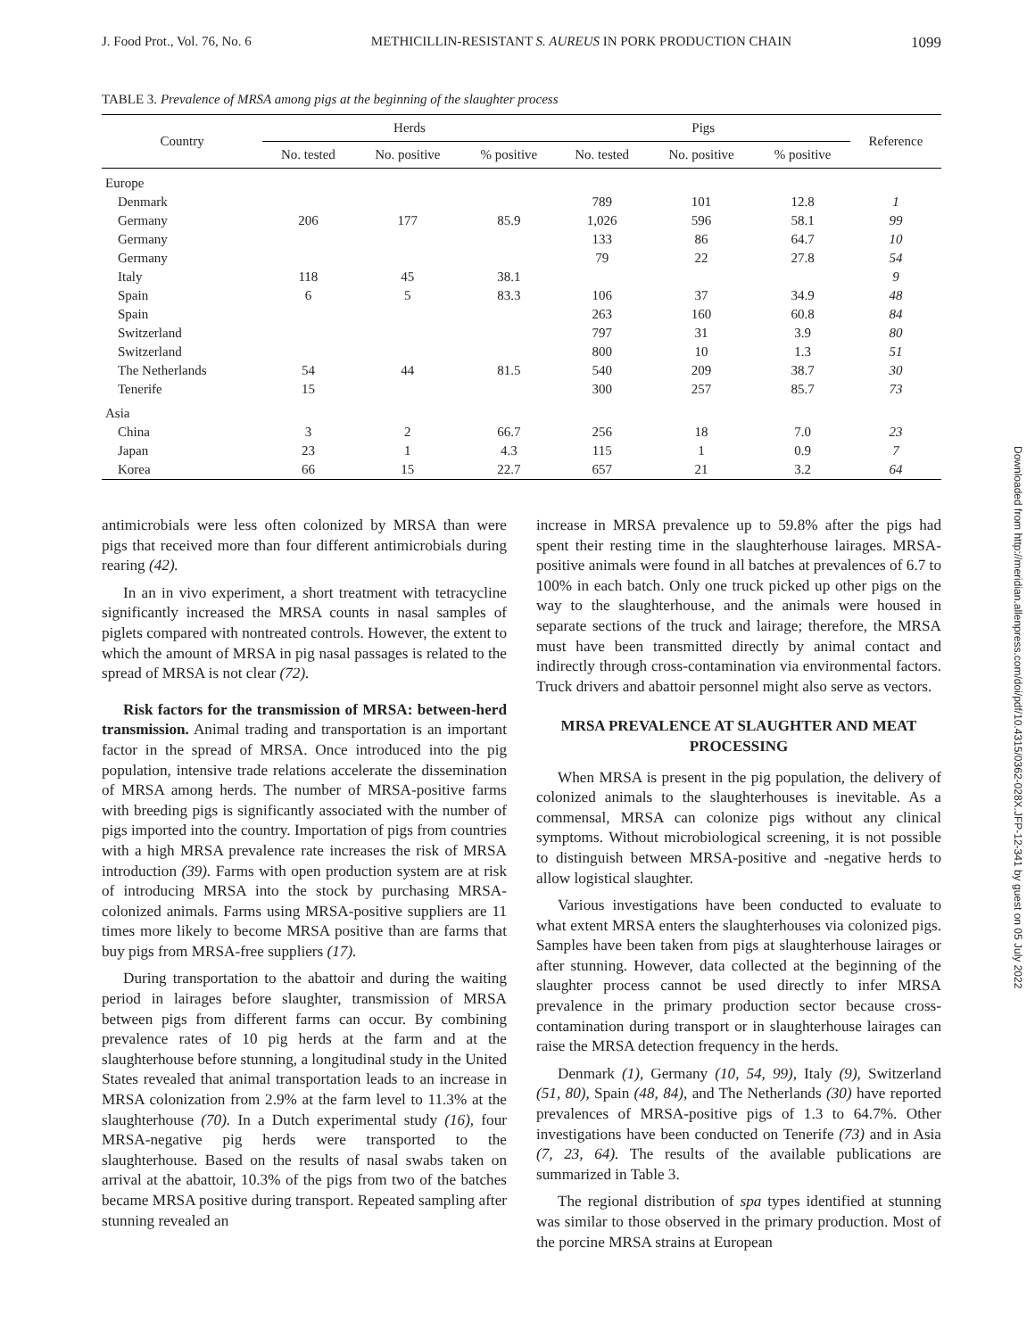J. Food Prot., Vol. 76, No. 6 METHICILLIN-RESISTANT S. AUREUS IN PORK PRODUCTION CHAIN 1099
TABLE 3. Prevalence of MRSA among pigs at the beginning of the slaughter process
| Country | Herds | | | Pigs | | | Reference |
| --- | --- | --- | --- | --- | --- | --- | --- |
| | No. tested | No. positive | % positive | No. tested | No. positive | % positive | |
| Europe | | | | | | | |
| Denmark | | | | 789 | 101 | 12.8 | 1 |
| Germany | 206 | 177 | 85.9 | 1,026 | 596 | 58.1 | 99 |
| Germany | | | | 133 | 86 | 64.7 | 10 |
| Germany | | | | 79 | 22 | 27.8 | 54 |
| Italy | 118 | 45 | 38.1 | | | | 9 |
| Spain | 6 | 5 | 83.3 | 106 | 37 | 34.9 | 48 |
| Spain | | | | 263 | 160 | 60.8 | 84 |
| Switzerland | | | | 797 | 31 | 3.9 | 80 |
| Switzerland | | | | 800 | 10 | 1.3 | 51 |
| The Netherlands | 54 | 44 | 81.5 | 540 | 209 | 38.7 | 30 |
| Tenerife | 15 | | | 300 | 257 | 85.7 | 73 |
| Asia | | | | | | | |
| China | 3 | 2 | 66.7 | 256 | 18 | 7.0 | 23 |
| Japan | 23 | 1 | 4.3 | 115 | 1 | 0.9 | 7 |
| Korea | 66 | 15 | 22.7 | 657 | 21 | 3.2 | 64 |
antimicrobials were less often colonized by MRSA than were pigs that received more than four different antimicrobials during rearing (42).
In an in vivo experiment, a short treatment with tetracycline significantly increased the MRSA counts in nasal samples of piglets compared with nontreated controls. However, the extent to which the amount of MRSA in pig nasal passages is related to the spread of MRSA is not clear (72).
Risk factors for the transmission of MRSA: between-herd transmission. Animal trading and transportation is an important factor in the spread of MRSA. Once introduced into the pig population, intensive trade relations accelerate the dissemination of MRSA among herds. The number of MRSA-positive farms with breeding pigs is significantly associated with the number of pigs imported into the country. Importation of pigs from countries with a high MRSA prevalence rate increases the risk of MRSA introduction (39). Farms with open production system are at risk of introducing MRSA into the stock by purchasing MRSA-colonized animals. Farms using MRSA-positive suppliers are 11 times more likely to become MRSA positive than are farms that buy pigs from MRSA-free suppliers (17).
During transportation to the abattoir and during the waiting period in lairages before slaughter, transmission of MRSA between pigs from different farms can occur. By combining prevalence rates of 10 pig herds at the farm and at the slaughterhouse before stunning, a longitudinal study in the United States revealed that animal transportation leads to an increase in MRSA colonization from 2.9% at the farm level to 11.3% at the slaughterhouse (70). In a Dutch experimental study (16), four MRSA-negative pig herds were transported to the slaughterhouse. Based on the results of nasal swabs taken on arrival at the abattoir, 10.3% of the pigs from two of the batches became MRSA positive during transport. Repeated sampling after stunning revealed an
increase in MRSA prevalence up to 59.8% after the pigs had spent their resting time in the slaughterhouse lairages. MRSA-positive animals were found in all batches at prevalences of 6.7 to 100% in each batch. Only one truck picked up other pigs on the way to the slaughterhouse, and the animals were housed in separate sections of the truck and lairage; therefore, the MRSA must have been transmitted directly by animal contact and indirectly through cross-contamination via environmental factors. Truck drivers and abattoir personnel might also serve as vectors.
MRSA PREVALENCE AT SLAUGHTER AND MEAT PROCESSING
When MRSA is present in the pig population, the delivery of colonized animals to the slaughterhouses is inevitable. As a commensal, MRSA can colonize pigs without any clinical symptoms. Without microbiological screening, it is not possible to distinguish between MRSA-positive and -negative herds to allow logistical slaughter.
Various investigations have been conducted to evaluate to what extent MRSA enters the slaughterhouses via colonized pigs. Samples have been taken from pigs at slaughterhouse lairages or after stunning. However, data collected at the beginning of the slaughter process cannot be used directly to infer MRSA prevalence in the primary production sector because cross-contamination during transport or in slaughterhouse lairages can raise the MRSA detection frequency in the herds.
Denmark (1), Germany (10, 54, 99), Italy (9), Switzerland (51, 80), Spain (48, 84), and The Netherlands (30) have reported prevalences of MRSA-positive pigs of 1.3 to 64.7%. Other investigations have been conducted on Tenerife (73) and in Asia (7, 23, 64). The results of the available publications are summarized in Table 3.
The regional distribution of spa types identified at stunning was similar to those observed in the primary production. Most of the porcine MRSA strains at European
Downloaded from http://meridian.allenpress.com/doi/pdf/10.4315/0362-028X.JFP-12-341 by guest on 05 July 2022